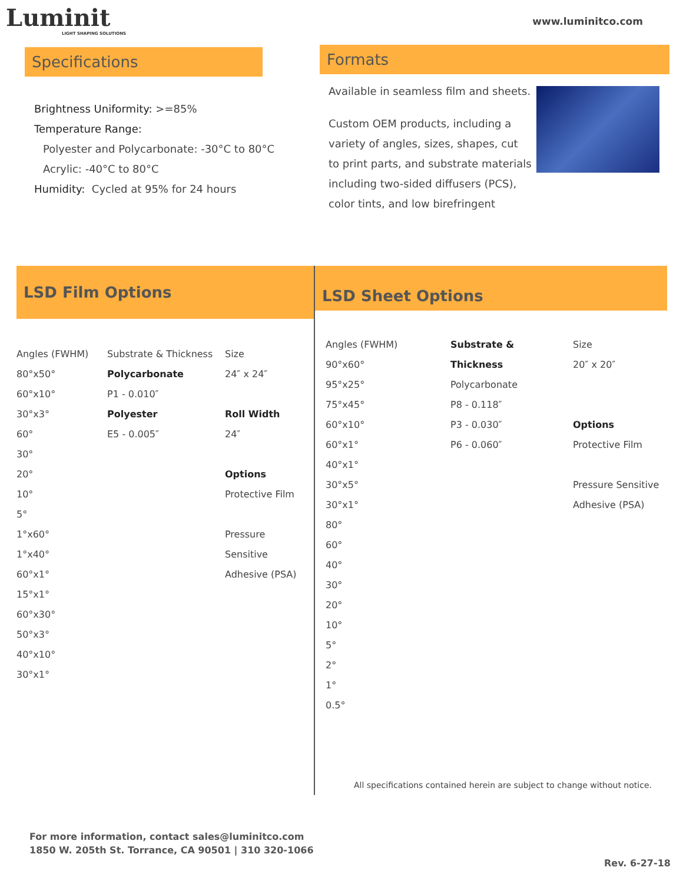Luminit
LIGHT SHAPING SOLUTIONS
www.luminitco.com
Specifications
Brightness Uniformity: >=85%
Temperature Range:
Polyester and Polycarbonate: -30°C to 80°C
Acrylic: -40°C to 80°C
Humidity: Cycled at 95% for 24 hours
Formats
Available in seamless film and sheets.
Custom OEM products, including a variety of angles, sizes, shapes, cut to print parts, and substrate materials including two-sided diffusers (PCS), color tints, and low birefringent
LSD Film Options
| Angles (FWHM) | Substrate & Thickness | Size |
| 80°x50° | Polycarbonate | 24″ x 24″ |
| 60°x10° | P1 - 0.010″ | |
| 30°x3° | Polyester | Roll Width |
| 60° | E5 - 0.005″ | 24″ |
| 30° | | |
| 20° | | Options |
| 10° | | Protective Film |
| 5° | | |
| 1°x60° | | Pressure |
| 1°x40° | | Sensitive |
| 60°x1° | | Adhesive (PSA) |
| 15°x1° | | |
| 60°x30° | | |
| 50°x3° | | |
| 40°x10° | | |
| 30°x1° | | |
LSD Sheet Options
| Angles (FWHM) | Substrate & | Size |
| 90°x60° | Thickness | 20″ x 20″ |
| 95°x25° | Polycarbonate | |
| 75°x45° | P8 - 0.118″ | |
| 60°x10° | P3 - 0.030″ | Options |
| 60°x1° | P6 - 0.060″ | Protective Film |
| 40°x1° | | |
| 30°x5° | | Pressure Sensitive |
| 30°x1° | | Adhesive (PSA) |
| 80° | | |
| 60° | | |
| 40° | | |
| 30° | | |
| 20° | | |
| 10° | | |
| 5° | | |
| 2° | | |
| 1° | | |
| 0.5° | | |
All specifications contained herein are subject to change without notice.
For more information, contact sales@luminitco.com
1850 W. 205th St. Torrance, CA 90501 | 310 320-1066
Rev. 6-27-18